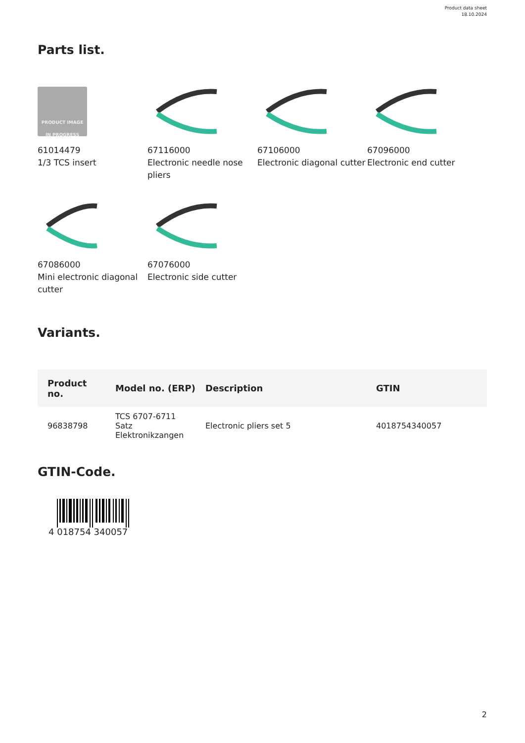Product data sheet
18.10.2024
Parts list.
PRODUCT IMAGE
IN PROGRESS
61014479
1/3 TCS insert
67116000
Electronic needle nose pliers
67106000
Electronic diagonal cutter
67096000
Electronic end cutter
67086000
Mini electronic diagonal cutter
67076000
Electronic side cutter
Variants.
| Product no. | Model no. (ERP) | Description | GTIN |
| --- | --- | --- | --- |
| 96838798 | TCS 6707-6711 Satz Elektronikzangen | Electronic pliers set 5 | 4018754340057 |
GTIN-Code.
4 018754 340057
2